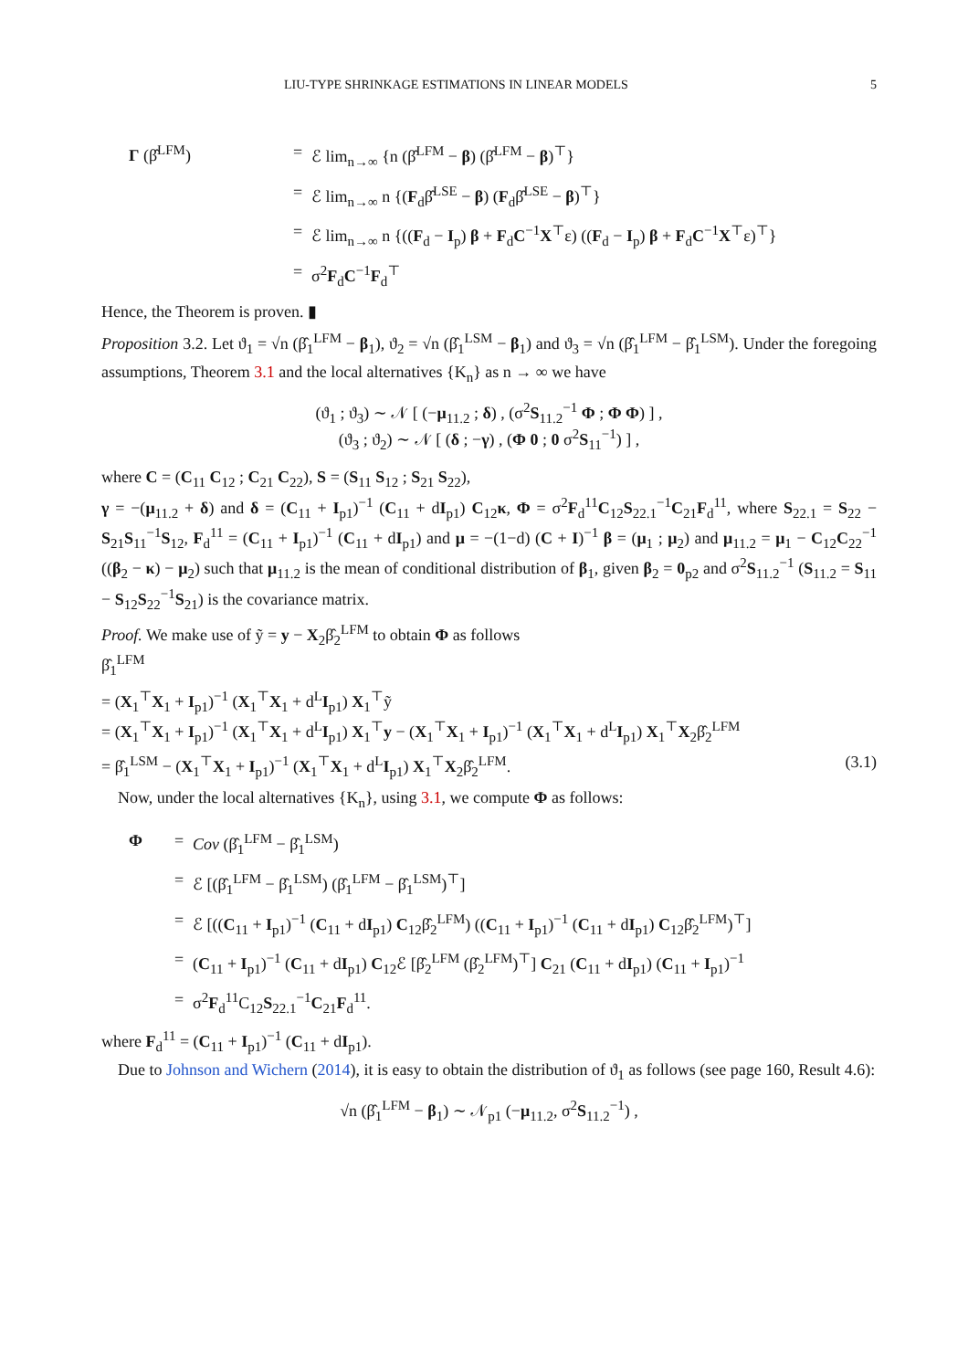LIU-TYPE SHRINKAGE ESTIMATIONS IN LINEAR MODELS 5
Γ (β̂<sup>LFM</sup>)
=
ℰ lim<sub>n→∞</sub> {n (β̂<sup>LFM</sup> − β) (β̂<sup>LFM</sup> − β)<sup>⊤</sup>}
=
ℰ lim<sub>n→∞</sub> n {(F<sub>d</sub>β̂<sup>LSE</sup> − β) (F<sub>d</sub>β̂<sup>LSE</sup> − β)<sup>⊤</sup>}
=
ℰ lim<sub>n→∞</sub> n {((F<sub>d</sub> − I<sub>p</sub>) β + F<sub>d</sub>C<sup>−1</sup>X<sup>⊤</sup>ε) ((F<sub>d</sub> − I<sub>p</sub>) β + F<sub>d</sub>C<sup>−1</sup>X<sup>⊤</sup>ε)<sup>⊤</sup>}
=
σ<sup>2</sup>F<sub>d</sub>C<sup>−1</sup>F<sub>d</sub><sup>⊤</sup>
Hence, the Theorem is proven. ▮
Proposition 3.2. Let ϑ<sub>1</sub> = √n (β̂<sub>1</sub><sup>LFM</sup> − β<sub>1</sub>), ϑ<sub>2</sub> = √n (β̂<sub>1</sub><sup>LSM</sup> − β<sub>1</sub>) and ϑ<sub>3</sub> = √n (β̂<sub>1</sub><sup>LFM</sup> − β̂<sub>1</sub><sup>LSM</sup>). Under the foregoing assumptions, Theorem 3.1 and the local alternatives {K<sub>n</sub>} as n → ∞ we have
(ϑ<sub>1</sub> ; ϑ<sub>3</sub>) ∼ 𝒩 [ (−μ<sub>11.2</sub> ; δ) , (σ<sup>2</sup>S<sub>11.2</sub><sup>−1</sup> Φ ; Φ Φ) ] ,
(ϑ<sub>3</sub> ; ϑ<sub>2</sub>) ∼ 𝒩 [ (δ ; −γ) , (Φ 0 ; 0 σ<sup>2</sup>S<sub>11</sub><sup>−1</sup>) ] ,
where C = (C<sub>11</sub> C<sub>12</sub> ; C<sub>21</sub> C<sub>22</sub>), S = (S<sub>11</sub> S<sub>12</sub> ; S<sub>21</sub> S<sub>22</sub>),
γ = −(μ<sub>11.2</sub> + δ) and δ = (C<sub>11</sub> + I<sub>p1</sub>)<sup>−1</sup> (C<sub>11</sub> + dI<sub>p1</sub>) C<sub>12</sub>κ, Φ = σ<sup>2</sup>F<sub>d</sub><sup>11</sup>C<sub>12</sub>S<sub>22.1</sub><sup>−1</sup>C<sub>21</sub>F<sub>d</sub><sup>11</sup>, where S<sub>22.1</sub> = S<sub>22</sub> − S<sub>21</sub>S<sub>11</sub><sup>−1</sup>S<sub>12</sub>, F<sub>d</sub><sup>11</sup> = (C<sub>11</sub> + I<sub>p1</sub>)<sup>−1</sup> (C<sub>11</sub> + dI<sub>p1</sub>) and μ = −(1−d) (C + I)<sup>−1</sup> β = (μ<sub>1</sub> ; μ<sub>2</sub>) and μ<sub>11.2</sub> = μ<sub>1</sub> − C<sub>12</sub>C<sub>22</sub><sup>−1</sup> ((β<sub>2</sub> − κ) − μ<sub>2</sub>) such that μ<sub>11.2</sub> is the mean of conditional distribution of β<sub>1</sub>, given β<sub>2</sub> = 0<sub>p2</sub> and σ<sup>2</sup>S<sub>11.2</sub><sup>−1</sup> (S<sub>11.2</sub> = S<sub>11</sub> − S<sub>12</sub>S<sub>22</sub><sup>−1</sup>S<sub>21</sub>) is the covariance matrix.
Proof. We make use of ỹ = y − X<sub>2</sub>β̂<sub>2</sub><sup>LFM</sup> to obtain Φ as follows
β̂<sub>1</sub><sup>LFM</sup>
= (X<sub>1</sub><sup>⊤</sup>X<sub>1</sub> + I<sub>p1</sub>)<sup>−1</sup> (X<sub>1</sub><sup>⊤</sup>X<sub>1</sub> + d<sup>L</sup>I<sub>p1</sub>) X<sub>1</sub><sup>⊤</sup>ỹ
= (X<sub>1</sub><sup>⊤</sup>X<sub>1</sub> + I<sub>p1</sub>)<sup>−1</sup> (X<sub>1</sub><sup>⊤</sup>X<sub>1</sub> + d<sup>L</sup>I<sub>p1</sub>) X<sub>1</sub><sup>⊤</sup>y − (X<sub>1</sub><sup>⊤</sup>X<sub>1</sub> + I<sub>p1</sub>)<sup>−1</sup> (X<sub>1</sub><sup>⊤</sup>X<sub>1</sub> + d<sup>L</sup>I<sub>p1</sub>) X<sub>1</sub><sup>⊤</sup>X<sub>2</sub>β̂<sub>2</sub><sup>LFM</sup>
= β̂<sub>1</sub><sup>LSM</sup> − (X<sub>1</sub><sup>⊤</sup>X<sub>1</sub> + I<sub>p1</sub>)<sup>−1</sup> (X<sub>1</sub><sup>⊤</sup>X<sub>1</sub> + d<sup>L</sup>I<sub>p1</sub>) X<sub>1</sub><sup>⊤</sup>X<sub>2</sub>β̂<sub>2</sub><sup>LFM</sup>. (3.1)
Now, under the local alternatives {K<sub>n</sub>}, using 3.1, we compute Φ as follows:
Φ
=
Cov (β̂<sub>1</sub><sup>LFM</sup> − β̂<sub>1</sub><sup>LSM</sup>)
=
ℰ [(β̂<sub>1</sub><sup>LFM</sup> − β̂<sub>1</sub><sup>LSM</sup>) (β̂<sub>1</sub><sup>LFM</sup> − β̂<sub>1</sub><sup>LSM</sup>)<sup>⊤</sup>]
=
ℰ [((C<sub>11</sub> + I<sub>p1</sub>)<sup>−1</sup> (C<sub>11</sub> + dI<sub>p1</sub>) C<sub>12</sub>β̂<sub>2</sub><sup>LFM</sup>) ((C<sub>11</sub> + I<sub>p1</sub>)<sup>−1</sup> (C<sub>11</sub> + dI<sub>p1</sub>) C<sub>12</sub>β̂<sub>2</sub><sup>LFM</sup>)<sup>⊤</sup>]
=
(C<sub>11</sub> + I<sub>p1</sub>)<sup>−1</sup> (C<sub>11</sub> + dI<sub>p1</sub>) C<sub>12</sub>ℰ [β̂<sub>2</sub><sup>LFM</sup> (β̂<sub>2</sub><sup>LFM</sup>)<sup>⊤</sup>] C<sub>21</sub> (C<sub>11</sub> + dI<sub>p1</sub>) (C<sub>11</sub> + I<sub>p1</sub>)<sup>−1</sup>
=
σ<sup>2</sup>F<sub>d</sub><sup>11</sup>C<sub>12</sub>S<sub>22.1</sub><sup>−1</sup>C<sub>21</sub>F<sub>d</sub><sup>11</sup>.
where F<sub>d</sub><sup>11</sup> = (C<sub>11</sub> + I<sub>p1</sub>)<sup>−1</sup> (C<sub>11</sub> + dI<sub>p1</sub>).
Due to Johnson and Wichern (2014), it is easy to obtain the distribution of ϑ<sub>1</sub> as follows (see page 160, Result 4.6):
√n (β̂<sub>1</sub><sup>LFM</sup> − β<sub>1</sub>) ∼ 𝒩<sub>p1</sub> (−μ<sub>11.2</sub>, σ<sup>2</sup>S<sub>11.2</sub><sup>−1</sup>) ,